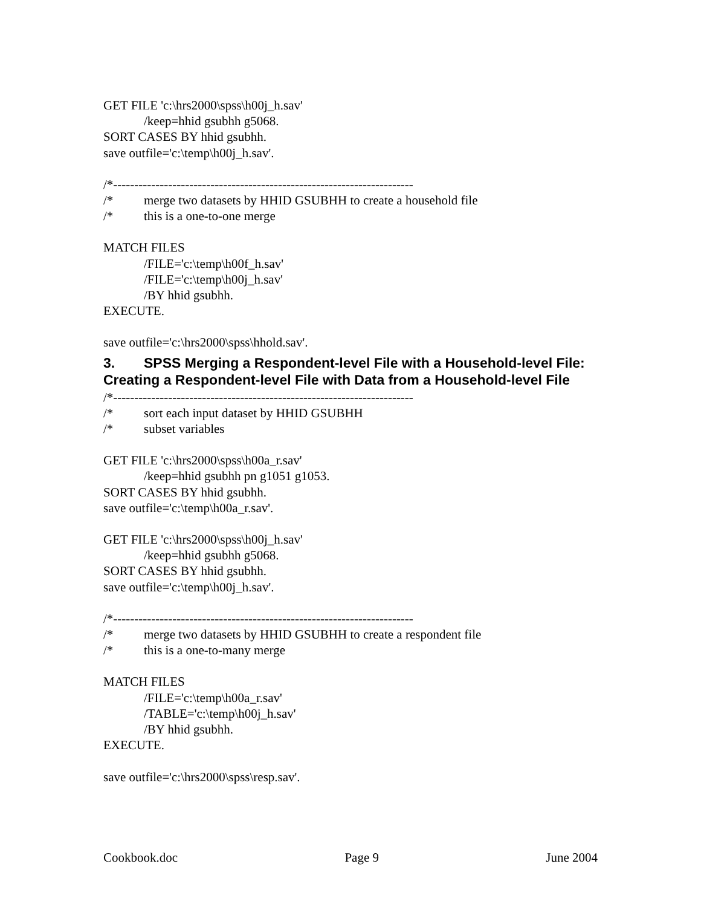GET FILE 'c:\hrs2000\spss\h00j_h.sav'
/keep=hhid gsubhh g5068.
SORT CASES BY hhid gsubhh.
save outfile='c:\temp\h00j_h.sav'.
/*-----------------------------------------------------------------------
/* merge two datasets by HHID GSUBHH to create a household file
/* this is a one-to-one merge
MATCH FILES
/FILE='c:\temp\h00f_h.sav'
/FILE='c:\temp\h00j_h.sav'
/BY hhid gsubhh.
EXECUTE.
save outfile='c:\hrs2000\spss\hhold.sav'.
3. SPSS Merging a Respondent-level File with a Household-level File: Creating a Respondent-level File with Data from a Household-level File
/*-----------------------------------------------------------------------
/* sort each input dataset by HHID GSUBHH
/* subset variables
GET FILE 'c:\hrs2000\spss\h00a_r.sav'
/keep=hhid gsubhh pn g1051 g1053.
SORT CASES BY hhid gsubhh.
save outfile='c:\temp\h00a_r.sav'.
GET FILE 'c:\hrs2000\spss\h00j_h.sav'
/keep=hhid gsubhh g5068.
SORT CASES BY hhid gsubhh.
save outfile='c:\temp\h00j_h.sav'.
/*-----------------------------------------------------------------------
/* merge two datasets by HHID GSUBHH to create a respondent file
/* this is a one-to-many merge
MATCH FILES
/FILE='c:\temp\h00a_r.sav'
/TABLE='c:\temp\h00j_h.sav'
/BY hhid gsubhh.
EXECUTE.
save outfile='c:\hrs2000\spss\resp.sav'.
Cookbook.doc Page 9 June 2004